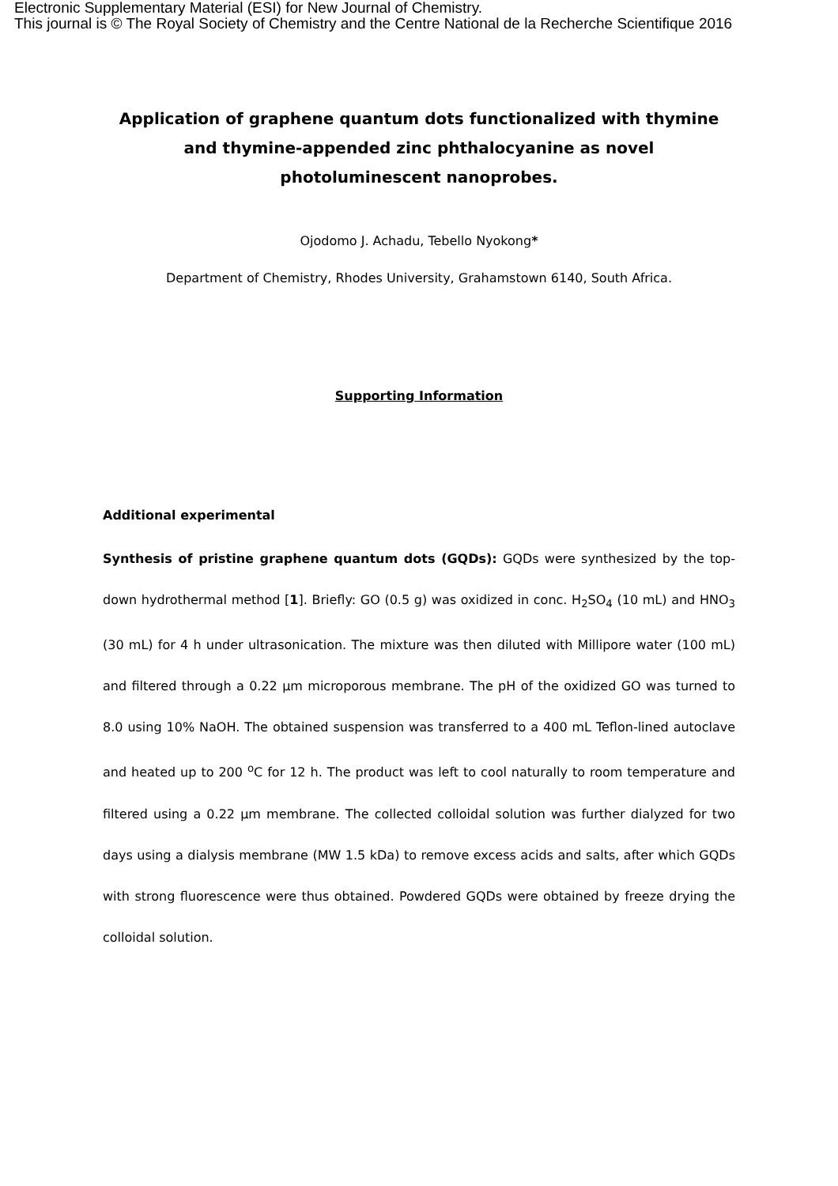Electronic Supplementary Material (ESI) for New Journal of Chemistry.
This journal is © The Royal Society of Chemistry and the Centre National de la Recherche Scientifique 2016
Application of graphene quantum dots functionalized with thymine and thymine-appended zinc phthalocyanine as novel photoluminescent nanoprobes.
Ojodomo J. Achadu, Tebello Nyokong*
Department of Chemistry, Rhodes University, Grahamstown 6140, South Africa.
Supporting Information
Additional experimental
Synthesis of pristine graphene quantum dots (GQDs): GQDs were synthesized by the top-down hydrothermal method [1]. Briefly: GO (0.5 g) was oxidized in conc. H<sub>2</sub>SO<sub>4</sub> (10 mL) and HNO<sub>3</sub> (30 mL) for 4 h under ultrasonication. The mixture was then diluted with Millipore water (100 mL) and filtered through a 0.22 μm microporous membrane. The pH of the oxidized GO was turned to 8.0 using 10% NaOH. The obtained suspension was transferred to a 400 mL Teflon-lined autoclave and heated up to 200 <sup>o</sup>C for 12 h. The product was left to cool naturally to room temperature and filtered using a 0.22 μm membrane. The collected colloidal solution was further dialyzed for two days using a dialysis membrane (MW 1.5 kDa) to remove excess acids and salts, after which GQDs with strong fluorescence were thus obtained. Powdered GQDs were obtained by freeze drying the colloidal solution.